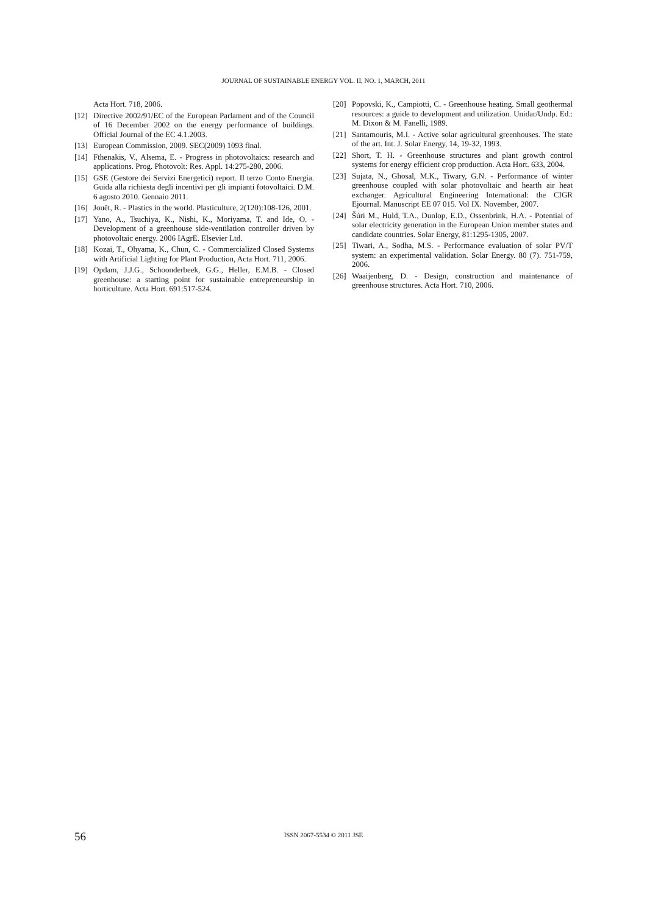JOURNAL OF SUSTAINABLE ENERGY VOL. II, NO. 1, MARCH, 2011
Acta Hort. 718, 2006.
[12] Directive 2002/91/EC of the European Parlament and of the Council of 16 December 2002 on the energy performance of buildings. Official Journal of the EC 4.1.2003.
[13] European Commission, 2009. SEC(2009) 1093 final.
[14] Fthenakis, V., Alsema, E. - Progress in photovoltaics: research and applications. Prog. Photovolt: Res. Appl. 14:275-280, 2006.
[15] GSE (Gestore dei Servizi Energetici) report. Il terzo Conto Energia. Guida alla richiesta degli incentivi per gli impianti fotovoltaici. D.M. 6 agosto 2010. Gennaio 2011.
[16] Jouët, R. - Plastics in the world. Plasticulture, 2(120):108-126, 2001.
[17] Yano, A., Tsuchiya, K., Nishi, K., Moriyama, T. and Ide, O. - Development of a greenhouse side-ventilation controller driven by photovoltaic energy. 2006 IAgrE. Elsevier Ltd.
[18] Kozai, T., Ohyama, K., Chun, C. - Commercialized Closed Systems with Artificial Lighting for Plant Production, Acta Hort. 711, 2006.
[19] Opdam, J.J.G., Schoonderbeek, G.G., Heller, E.M.B. - Closed greenhouse: a starting point for sustainable entrepreneurship in horticulture. Acta Hort. 691:517-524.
[20] Popovski, K., Campiotti, C. - Greenhouse heating. Small geothermal resources: a guide to development and utilization. Unidar/Undp. Ed.: M. Dixon & M. Fanelli, 1989.
[21] Santamouris, M.I. - Active solar agricultural greenhouses. The state of the art. Int. J. Solar Energy, 14, 19-32, 1993.
[22] Short, T. H. - Greenhouse structures and plant growth control systems for energy efficient crop production. Acta Hort. 633, 2004.
[23] Sujata, N., Ghosal, M.K., Tiwary, G.N. - Performance of winter greenhouse coupled with solar photovoltaic and hearth air heat exchanger. Agricultural Engineering International: the CIGR Ejournal. Manuscript EE 07 015. Vol IX. November, 2007.
[24] Šúri M., Huld, T.A., Dunlop, E.D., Ossenbrink, H.A. - Potential of solar electricity generation in the European Union member states and candidate countries. Solar Energy, 81:1295-1305, 2007.
[25] Tiwari, A., Sodha, M.S. - Performance evaluation of solar PV/T system: an experimental validation. Solar Energy. 80 (7). 751-759, 2006.
[26] Waaijenberg, D. - Design, construction and maintenance of greenhouse structures. Acta Hort. 710, 2006.
56
ISSN 2067-5534 © 2011 JSE